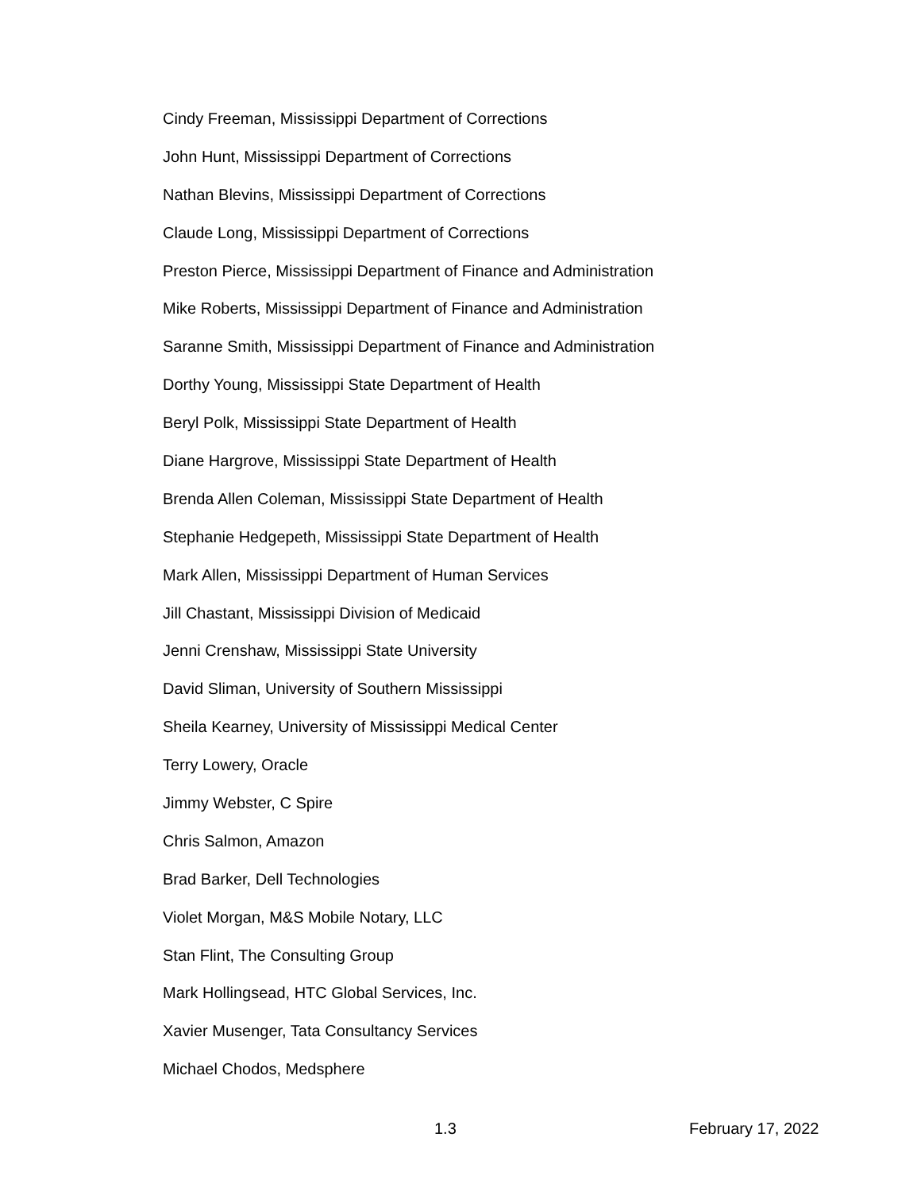Cindy Freeman, Mississippi Department of Corrections
John Hunt, Mississippi Department of Corrections
Nathan Blevins, Mississippi Department of Corrections
Claude Long, Mississippi Department of Corrections
Preston Pierce, Mississippi Department of Finance and Administration
Mike Roberts, Mississippi Department of Finance and Administration
Saranne Smith, Mississippi Department of Finance and Administration
Dorthy Young, Mississippi State Department of Health
Beryl Polk, Mississippi State Department of Health
Diane Hargrove, Mississippi State Department of Health
Brenda Allen Coleman, Mississippi State Department of Health
Stephanie Hedgepeth, Mississippi State Department of Health
Mark Allen, Mississippi Department of Human Services
Jill Chastant, Mississippi Division of Medicaid
Jenni Crenshaw, Mississippi State University
David Sliman, University of Southern Mississippi
Sheila Kearney, University of Mississippi Medical Center
Terry Lowery, Oracle
Jimmy Webster, C Spire
Chris Salmon, Amazon
Brad Barker, Dell Technologies
Violet Morgan, M&S Mobile Notary, LLC
Stan Flint, The Consulting Group
Mark Hollingsead, HTC Global Services, Inc.
Xavier Musenger, Tata Consultancy Services
Michael Chodos, Medsphere
1.3 February 17, 2022